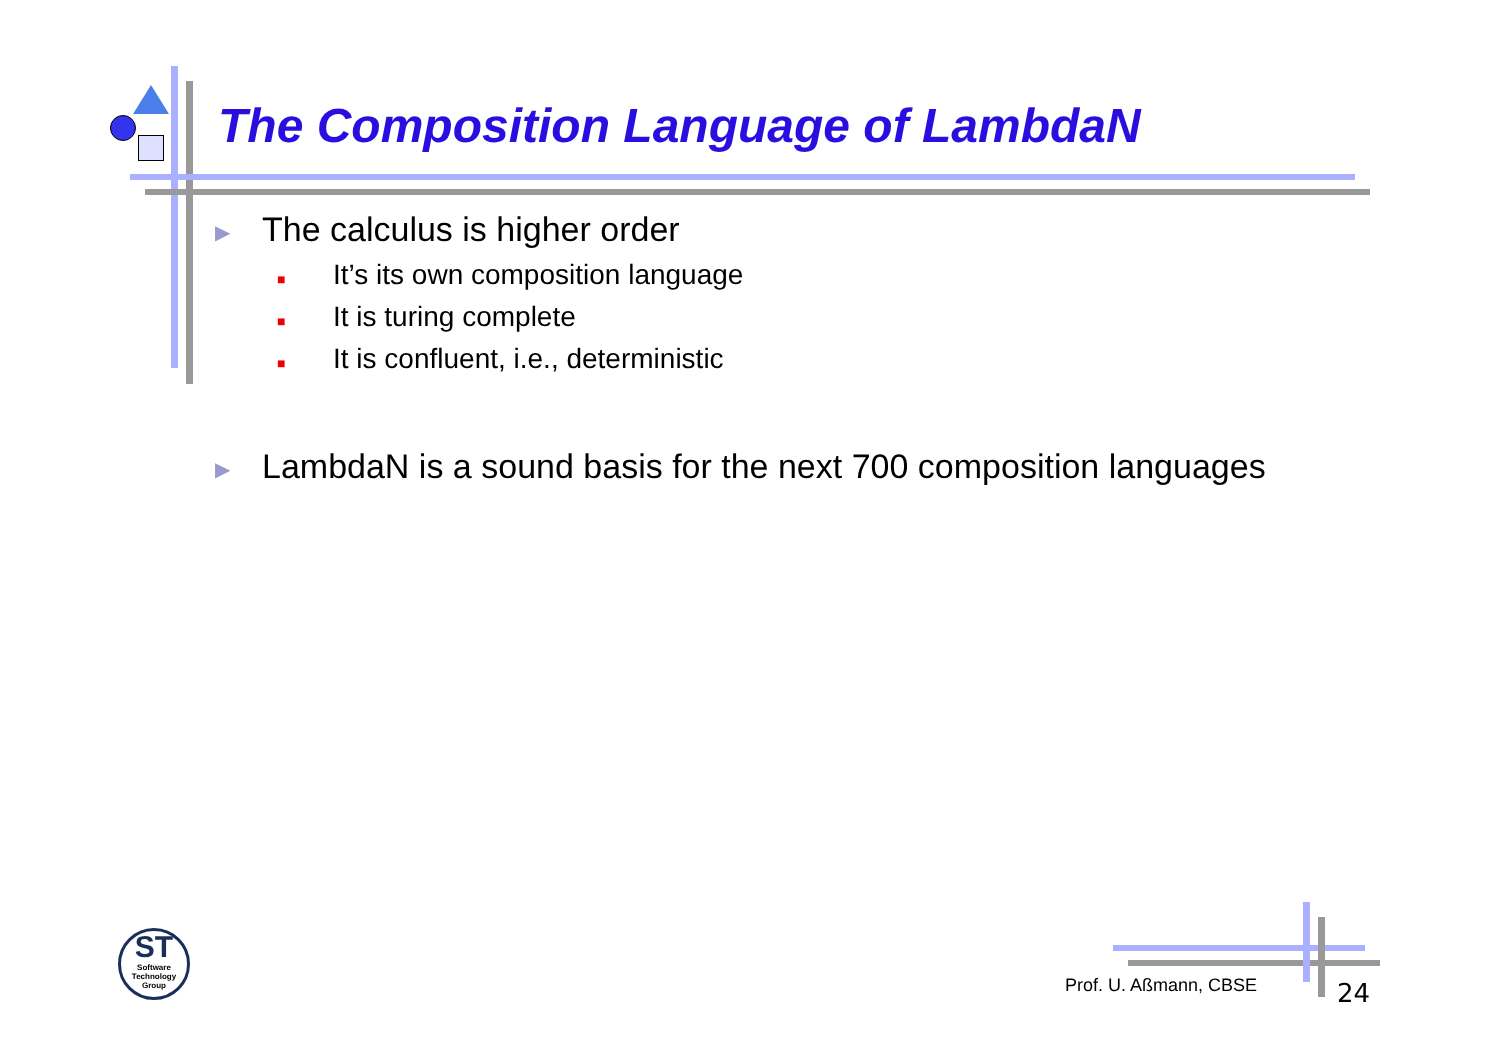The Composition Language of LambdaN
▶ The calculus is higher order
■ It’s its own composition language
■ It is turing complete
■ It is confluent, i.e., deterministic
▶ LambdaN is a sound basis for the next 700 composition languages
ST
Software Technology Group
Prof. U. Aßmann, CBSE 24